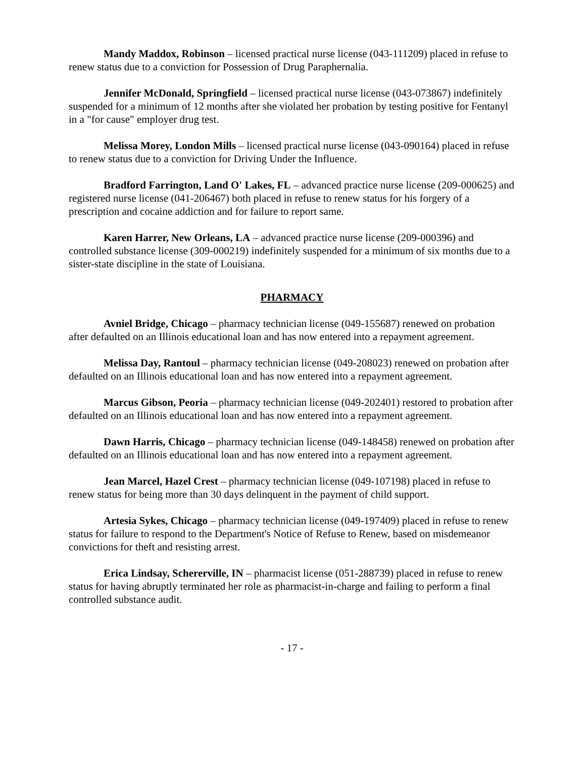Mandy Maddox, Robinson – licensed practical nurse license (043-111209) placed in refuse to renew status due to a conviction for Possession of Drug Paraphernalia.
Jennifer McDonald, Springfield – licensed practical nurse license (043-073867) indefinitely suspended for a minimum of 12 months after she violated her probation by testing positive for Fentanyl in a "for cause" employer drug test.
Melissa Morey, London Mills – licensed practical nurse license (043-090164) placed in refuse to renew status due to a conviction for Driving Under the Influence.
Bradford Farrington, Land O' Lakes, FL – advanced practice nurse license (209-000625) and registered nurse license (041-206467) both placed in refuse to renew status for his forgery of a prescription and cocaine addiction and for failure to report same.
Karen Harrer, New Orleans, LA – advanced practice nurse license (209-000396) and controlled substance license (309-000219) indefinitely suspended for a minimum of six months due to a sister-state discipline in the state of Louisiana.
PHARMACY
Avniel Bridge, Chicago – pharmacy technician license (049-155687) renewed on probation after defaulted on an Illinois educational loan and has now entered into a repayment agreement.
Melissa Day, Rantoul – pharmacy technician license (049-208023) renewed on probation after defaulted on an Illinois educational loan and has now entered into a repayment agreement.
Marcus Gibson, Peoria – pharmacy technician license (049-202401) restored to probation after defaulted on an Illinois educational loan and has now entered into a repayment agreement.
Dawn Harris, Chicago – pharmacy technician license (049-148458) renewed on probation after defaulted on an Illinois educational loan and has now entered into a repayment agreement.
Jean Marcel, Hazel Crest – pharmacy technician license (049-107198) placed in refuse to renew status for being more than 30 days delinquent in the payment of child support.
Artesia Sykes, Chicago – pharmacy technician license (049-197409) placed in refuse to renew status for failure to respond to the Department's Notice of Refuse to Renew, based on misdemeanor convictions for theft and resisting arrest.
Erica Lindsay, Schererville, IN – pharmacist license (051-288739) placed in refuse to renew status for having abruptly terminated her role as pharmacist-in-charge and failing to perform a final controlled substance audit.
- 17 -